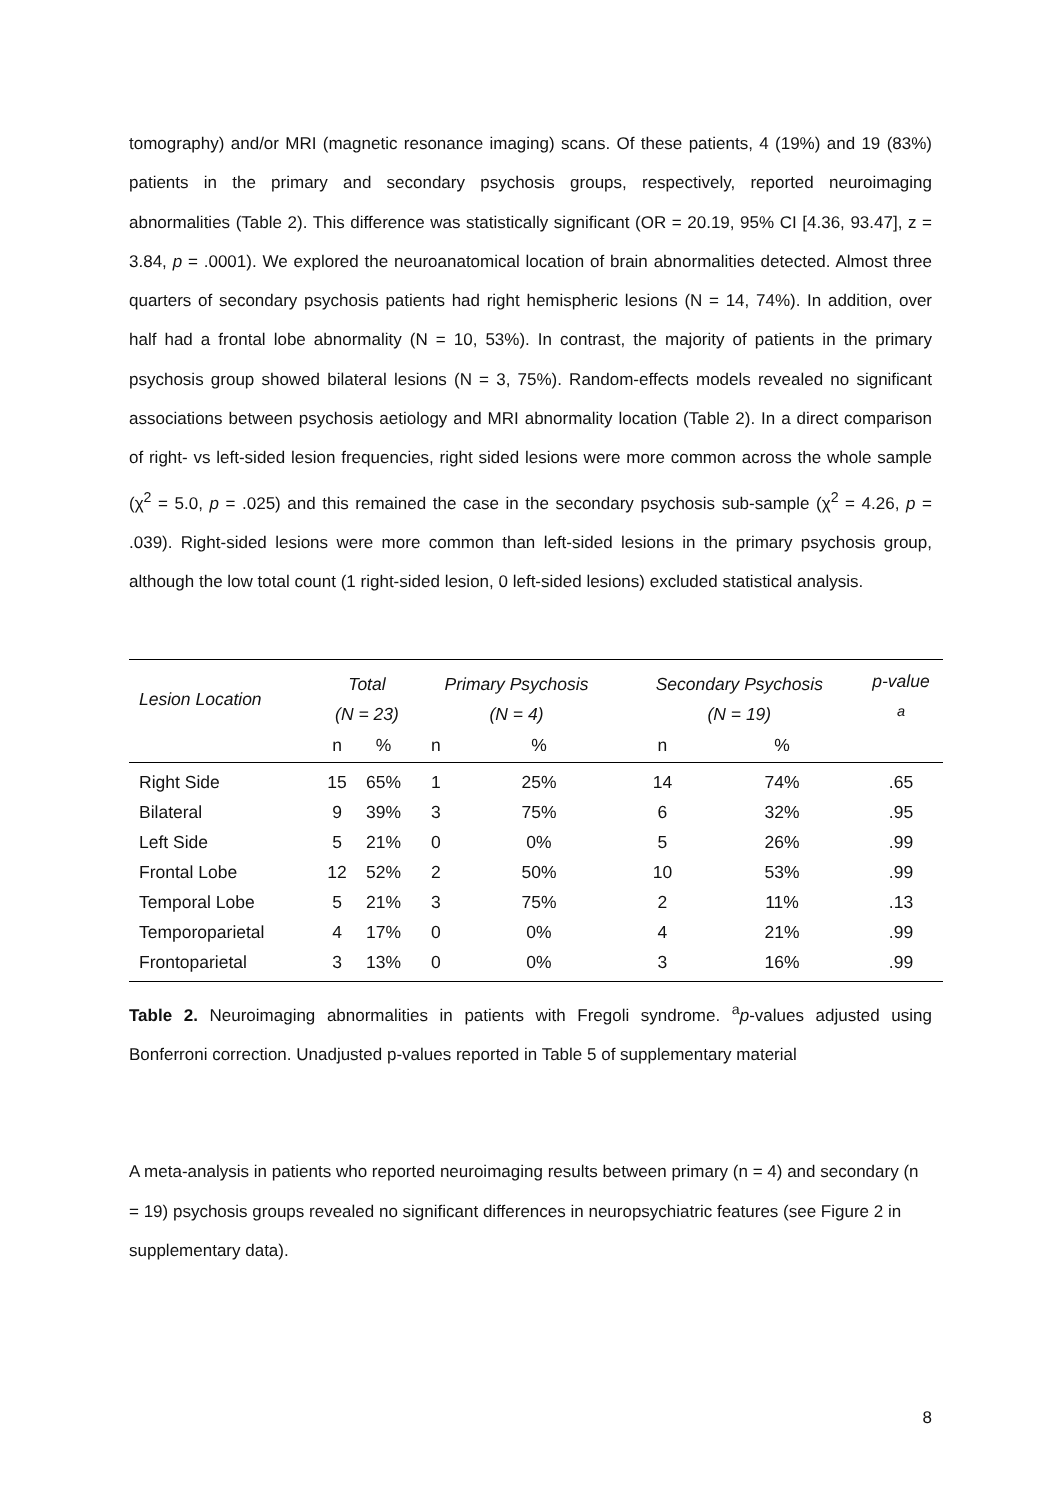tomography) and/or MRI (magnetic resonance imaging) scans. Of these patients, 4 (19%) and 19 (83%) patients in the primary and secondary psychosis groups, respectively, reported neuroimaging abnormalities (Table 2). This difference was statistically significant (OR = 20.19, 95% CI [4.36, 93.47], z = 3.84, p = .0001). We explored the neuroanatomical location of brain abnormalities detected. Almost three quarters of secondary psychosis patients had right hemispheric lesions (N = 14, 74%). In addition, over half had a frontal lobe abnormality (N = 10, 53%). In contrast, the majority of patients in the primary psychosis group showed bilateral lesions (N = 3, 75%). Random-effects models revealed no significant associations between psychosis aetiology and MRI abnormality location (Table 2). In a direct comparison of right- vs left-sided lesion frequencies, right sided lesions were more common across the whole sample (χ<sup>2</sup> = 5.0, p = .025) and this remained the case in the secondary psychosis sub-sample (χ<sup>2</sup> = 4.26, p = .039). Right-sided lesions were more common than left-sided lesions in the primary psychosis group, although the low total count (1 right-sided lesion, 0 left-sided lesions) excluded statistical analysis.
| Lesion Location | Total (N = 23) | | Primary Psychosis (N = 4) | | Secondary Psychosis (N = 19) | | p-value <sup>a</sup> |
| --- | --- | --- | --- | --- | --- | --- | --- |
| | n | % | n | % | n | % | |
| Right Side | 15 | 65% | 1 | 25% | 14 | 74% | .65 |
| Bilateral | 9 | 39% | 3 | 75% | 6 | 32% | .95 |
| Left Side | 5 | 21% | 0 | 0% | 5 | 26% | .99 |
| Frontal Lobe | 12 | 52% | 2 | 50% | 10 | 53% | .99 |
| Temporal Lobe | 5 | 21% | 3 | 75% | 2 | 11% | .13 |
| Temporoparietal | 4 | 17% | 0 | 0% | 4 | 21% | .99 |
| Frontoparietal | 3 | 13% | 0 | 0% | 3 | 16% | .99 |
Table 2. Neuroimaging abnormalities in patients with Fregoli syndrome. <sup>a</sup>p-values adjusted using Bonferroni correction. Unadjusted p-values reported in Table 5 of supplementary material
A meta-analysis in patients who reported neuroimaging results between primary (n = 4) and secondary (n = 19) psychosis groups revealed no significant differences in neuropsychiatric features (see Figure 2 in supplementary data).
8